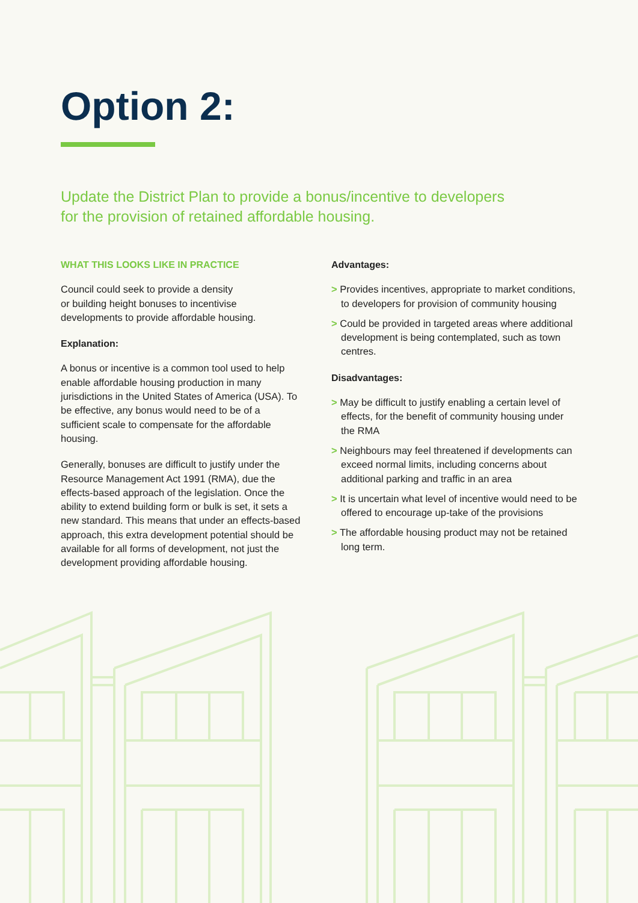Option 2:
Update the District Plan to provide a bonus/incentive to developers for the provision of retained affordable housing.
WHAT THIS LOOKS LIKE IN PRACTICE
Council could seek to provide a density
or building height bonuses to incentivise
developments to provide affordable housing.
Explanation:
A bonus or incentive is a common tool used to help enable affordable housing production in many jurisdictions in the United States of America (USA). To be effective, any bonus would need to be of a sufficient scale to compensate for the affordable housing.
Generally, bonuses are difficult to justify under the Resource Management Act 1991 (RMA), due the effects-based approach of the legislation. Once the ability to extend building form or bulk is set, it sets a new standard. This means that under an effects-based approach, this extra development potential should be available for all forms of development, not just the development providing affordable housing.
Advantages:
> Provides incentives, appropriate to market conditions, to developers for provision of community housing
> Could be provided in targeted areas where additional development is being contemplated, such as town centres.
Disadvantages:
> May be difficult to justify enabling a certain level of effects, for the benefit of community housing under the RMA
> Neighbours may feel threatened if developments can exceed normal limits, including concerns about additional parking and traffic in an area
> It is uncertain what level of incentive would need to be offered to encourage up-take of the provisions
> The affordable housing product may not be retained long term.